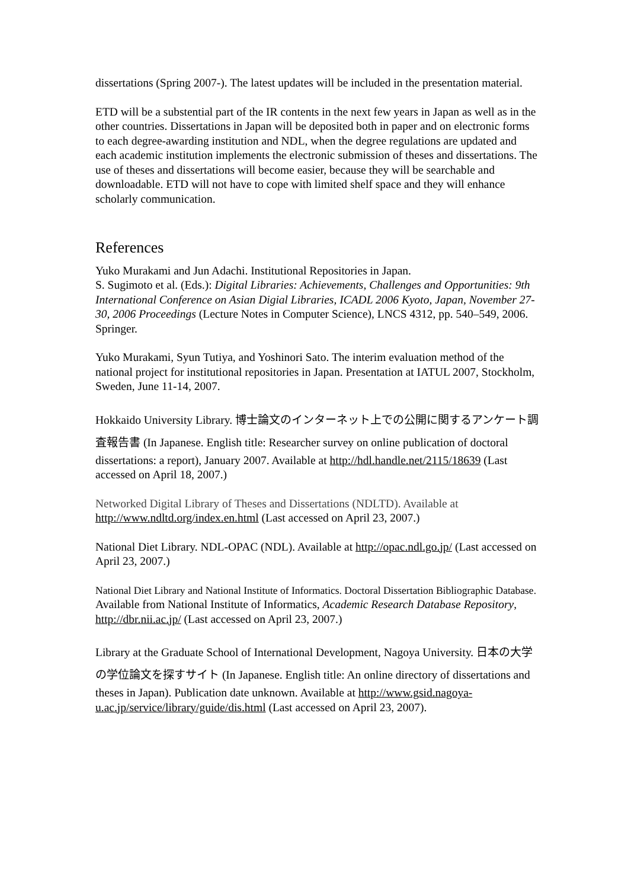dissertations (Spring 2007-). The latest updates will be included in the presentation material.
ETD will be a substential part of the IR contents in the next few years in Japan as well as in the other countries. Dissertations in Japan will be deposited both in paper and on electronic forms to each degree-awarding institution and NDL, when the degree regulations are updated and each academic institution implements the electronic submission of theses and dissertations. The use of theses and dissertations will become easier, because they will be searchable and downloadable. ETD will not have to cope with limited shelf space and they will enhance scholarly communication.
References
Yuko Murakami and Jun Adachi. Institutional Repositories in Japan.
S. Sugimoto et al. (Eds.): Digital Libraries: Achievements, Challenges and Opportunities: 9th International Conference on Asian Digial Libraries, ICADL 2006 Kyoto, Japan, November 27-30, 2006 Proceedings (Lecture Notes in Computer Science), LNCS 4312, pp. 540–549, 2006. Springer.
Yuko Murakami, Syun Tutiya, and Yoshinori Sato. The interim evaluation method of the national project for institutional repositories in Japan. Presentation at IATUL 2007, Stockholm, Sweden, June 11-14, 2007.
Hokkaido University Library. 博士論文のインターネット上での公開に関するアンケート調査報告書 (In Japanese. English title: Researcher survey on online publication of doctoral dissertations: a report), January 2007. Available at http://hdl.handle.net/2115/18639 (Last accessed on April 18, 2007.)
Networked Digital Library of Theses and Dissertations (NDLTD). Available at http://www.ndltd.org/index.en.html (Last accessed on April 23, 2007.)
National Diet Library. NDL-OPAC (NDL). Available at http://opac.ndl.go.jp/ (Last accessed on April 23, 2007.)
National Diet Library and National Institute of Informatics. Doctoral Dissertation Bibliographic Database. Available from National Institute of Informatics, Academic Research Database Repository, http://dbr.nii.ac.jp/ (Last accessed on April 23, 2007.)
Library at the Graduate School of International Development, Nagoya University. 日本の大学の学位論文を探すサイト (In Japanese. English title: An online directory of dissertations and theses in Japan). Publication date unknown. Available at http://www.gsid.nagoya-u.ac.jp/service/library/guide/dis.html (Last accessed on April 23, 2007).